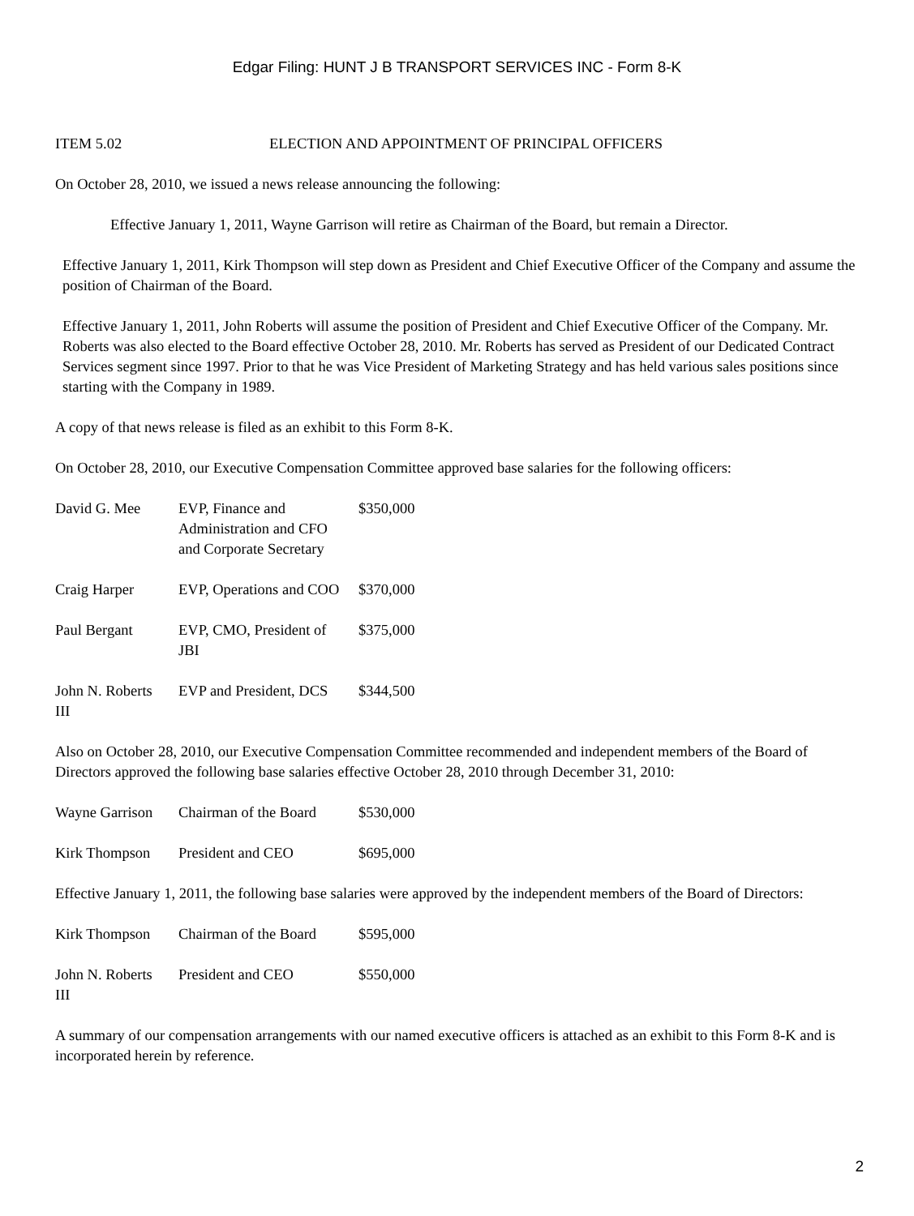Edgar Filing: HUNT J B TRANSPORT SERVICES INC - Form 8-K
ITEM 5.02 ELECTION AND APPOINTMENT OF PRINCIPAL OFFICERS
On October 28, 2010, we issued a news release announcing the following:
Effective January 1, 2011, Wayne Garrison will retire as Chairman of the Board, but remain a Director.
Effective January 1, 2011, Kirk Thompson will step down as President and Chief Executive Officer of the Company and assume the position of Chairman of the Board.
Effective January 1, 2011, John Roberts will assume the position of President and Chief Executive Officer of the Company. Mr. Roberts was also elected to the Board effective October 28, 2010. Mr. Roberts has served as President of our Dedicated Contract Services segment since 1997. Prior to that he was Vice President of Marketing Strategy and has held various sales positions since starting with the Company in 1989.
A copy of that news release is filed as an exhibit to this Form 8-K.
On October 28, 2010, our Executive Compensation Committee approved base salaries for the following officers:
| David G. Mee | EVP, Finance and Administration and CFO and Corporate Secretary | $350,000 |
| Craig Harper | EVP, Operations and COO | $370,000 |
| Paul Bergant | EVP, CMO, President of JBI | $375,000 |
| John N. Roberts III | EVP and President, DCS | $344,500 |
Also on October 28, 2010, our Executive Compensation Committee recommended and independent members of the Board of Directors approved the following base salaries effective October 28, 2010 through December 31, 2010:
| Wayne Garrison | Chairman of the Board | $530,000 |
| Kirk Thompson | President and CEO | $695,000 |
Effective January 1, 2011, the following base salaries were approved by the independent members of the Board of Directors:
| Kirk Thompson | Chairman of the Board | $595,000 |
| John N. Roberts III | President and CEO | $550,000 |
A summary of our compensation arrangements with our named executive officers is attached as an exhibit to this Form 8-K and is incorporated herein by reference.
2